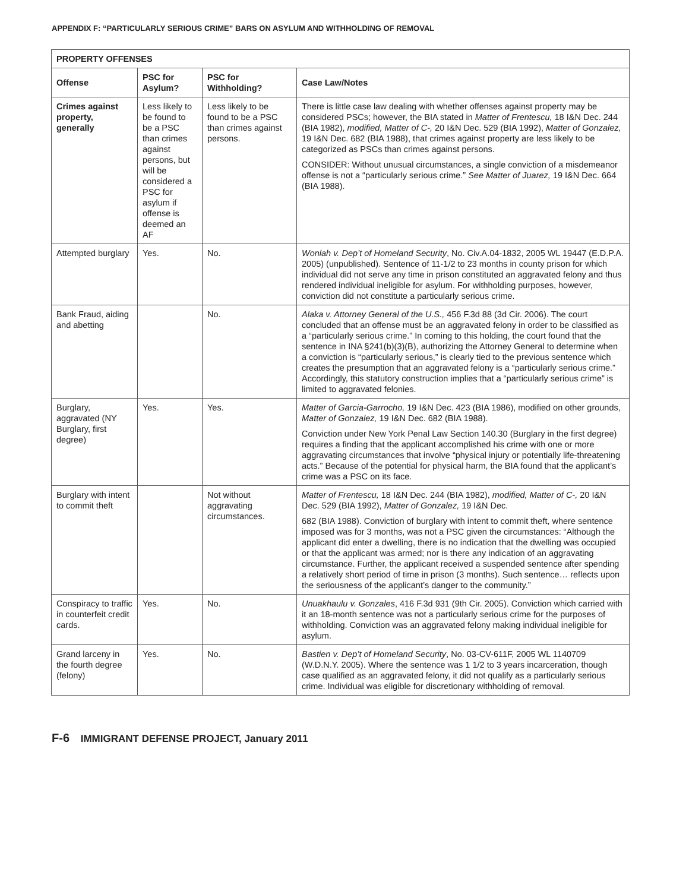APPENDIX F: “PARTICULARLY SERIOUS CRIME” BARS ON ASYLUM AND WITHHOLDING OF REMOVAL
| PROPERTY OFFENSES | | | |
| --- | --- | --- | --- |
| Offense | PSC for Asylum? | PSC for Withholding? | Case Law/Notes |
| Crimes against property, generally | Less likely to be found to be a PSC than crimes against persons, but will be considered a PSC for asylum if offense is deemed an AF | Less likely to be found to be a PSC than crimes against persons. | There is little case law dealing with whether offenses against property may be considered PSCs; however, the BIA stated in Matter of Frentescu, 18 I&N Dec. 244 (BIA 1982), modified, Matter of C-, 20 I&N Dec. 529 (BIA 1992), Matter of Gonzalez, 19 I&N Dec. 682 (BIA 1988), that crimes against property are less likely to be categorized as PSCs than crimes against persons. CONSIDER: Without unusual circumstances, a single conviction of a misdemeanor offense is not a “particularly serious crime.” See Matter of Juarez, 19 I&N Dec. 664 (BIA 1988). |
| Attempted burglary | Yes. | No. | Wonlah v. Dep’t of Homeland Security , No. Civ.A.04-1832, 2005 WL 19447 (E.D.P.A. 2005) (unpublished). Sentence of 11-1/2 to 23 months in county prison for which individual did not serve any time in prison constituted an aggravated felony and thus rendered individual ineligible for asylum. For withholding purposes, however, conviction did not constitute a particularly serious crime. |
| Bank Fraud, aiding and abetting | | No. | Alaka v. Attorney General of the U.S., 456 F.3d 88 (3d Cir. 2006). The court concluded that an offense must be an aggravated felony in order to be classified as a “particularly serious crime.” In coming to this holding, the court found that the sentence in INA §241(b)(3)(B), authorizing the Attorney General to determine when a conviction is “particularly serious,” is clearly tied to the previous sentence which creates the presumption that an aggravated felony is a “particularly serious crime.” Accordingly, this statutory construction implies that a “particularly serious crime” is limited to aggravated felonies. |
| Burglary, aggravated (NY Burglary, first degree) | Yes. | Yes. | Matter of Garcia-Garrocho, 19 I&N Dec. 423 (BIA 1986), modified on other grounds, Matter of Gonzalez, 19 I&N Dec. 682 (BIA 1988). Conviction under New York Penal Law Section 140.30 (Burglary in the first degree) requires a finding that the applicant accomplished his crime with one or more aggravating circumstances that involve “physical injury or potentially life-threatening acts.” Because of the potential for physical harm, the BIA found that the applicant’s crime was a PSC on its face. |
| Burglary with intent to commit theft | | Not without aggravating circumstances. | Matter of Frentescu, 18 I&N Dec. 244 (BIA 1982), modified, Matter of C-, 20 I&N Dec. 529 (BIA 1992), Matter of Gonzalez, 19 I&N Dec. 682 (BIA 1988). Conviction of burglary with intent to commit theft, where sentence imposed was for 3 months, was not a PSC given the circumstances: “Although the applicant did enter a dwelling, there is no indication that the dwelling was occupied or that the applicant was armed; nor is there any indication of an aggravating circumstance. Further, the applicant received a suspended sentence after spending a relatively short period of time in prison (3 months). Such sentence… reflects upon the seriousness of the applicant’s danger to the community.” |
| Conspiracy to traffic in counterfeit credit cards. | Yes. | No. | Unuakhaulu v. Gonzales , 416 F.3d 931 (9th Cir. 2005). Conviction which carried with it an 18-month sentence was not a particularly serious crime for the purposes of withholding. Conviction was an aggravated felony making individual ineligible for asylum. |
| Grand larceny in the fourth degree (felony) | Yes. | No. | Bastien v. Dep’t of Homeland Security , No. 03-CV-611F, 2005 WL 1140709 (W.D.N.Y. 2005). Where the sentence was 1 1/2 to 3 years incarceration, though case qualified as an aggravated felony, it did not qualify as a particularly serious crime. Individual was eligible for discretionary withholding of removal. |
F-6 IMMIGRANT DEFENSE PROJECT, January 2011